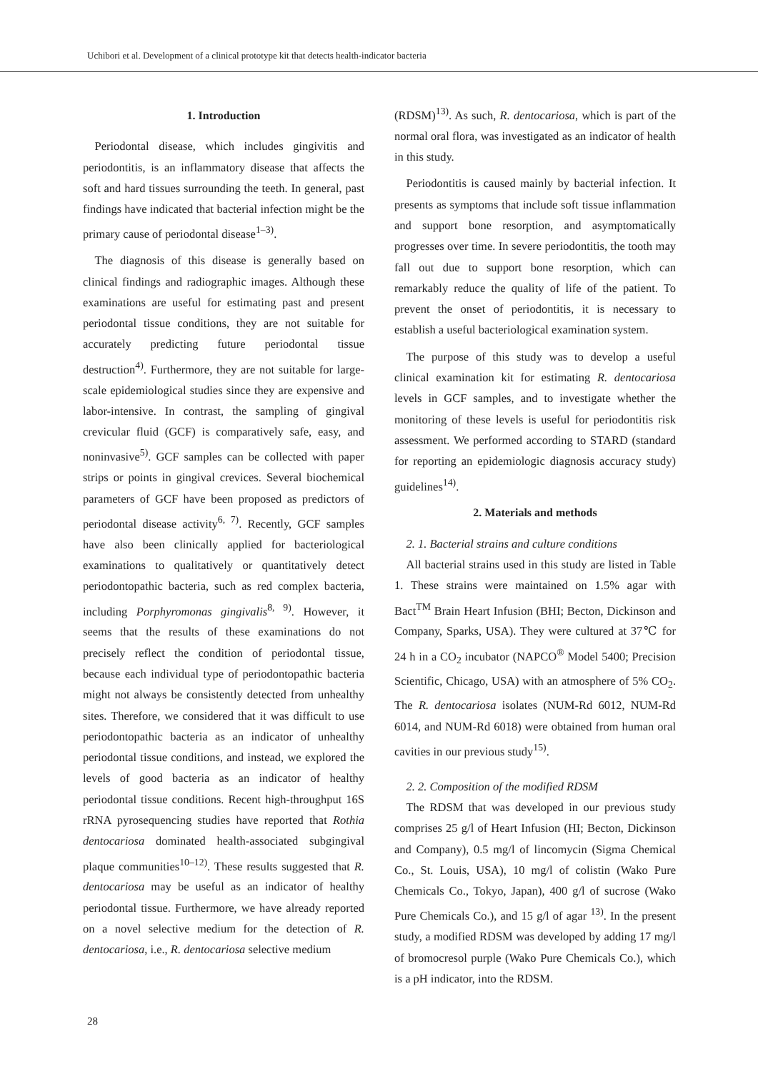Uchibori et al. Development of a clinical prototype kit that detects health-indicator bacteria
1. Introduction
Periodontal disease, which includes gingivitis and periodontitis, is an inflammatory disease that affects the soft and hard tissues surrounding the teeth. In general, past findings have indicated that bacterial infection might be the primary cause of periodontal disease<sup>1–3)</sup>.
The diagnosis of this disease is generally based on clinical findings and radiographic images. Although these examinations are useful for estimating past and present periodontal tissue conditions, they are not suitable for accurately predicting future periodontal tissue destruction<sup>4)</sup>. Furthermore, they are not suitable for large-scale epidemiological studies since they are expensive and labor-intensive. In contrast, the sampling of gingival crevicular fluid (GCF) is comparatively safe, easy, and noninvasive<sup>5)</sup>. GCF samples can be collected with paper strips or points in gingival crevices. Several biochemical parameters of GCF have been proposed as predictors of periodontal disease activity<sup>6, 7)</sup>. Recently, GCF samples have also been clinically applied for bacteriological examinations to qualitatively or quantitatively detect periodontopathic bacteria, such as red complex bacteria, including Porphyromonas gingivalis<sup>8, 9)</sup>. However, it seems that the results of these examinations do not precisely reflect the condition of periodontal tissue, because each individual type of periodontopathic bacteria might not always be consistently detected from unhealthy sites. Therefore, we considered that it was difficult to use periodontopathic bacteria as an indicator of unhealthy periodontal tissue conditions, and instead, we explored the levels of good bacteria as an indicator of healthy periodontal tissue conditions. Recent high-throughput 16S rRNA pyrosequencing studies have reported that Rothia dentocariosa dominated health-associated subgingival plaque communities<sup>10–12)</sup>. These results suggested that R. dentocariosa may be useful as an indicator of healthy periodontal tissue. Furthermore, we have already reported on a novel selective medium for the detection of R. dentocariosa, i.e., R. dentocariosa selective medium
(RDSM)<sup>13)</sup>. As such, R. dentocariosa, which is part of the normal oral flora, was investigated as an indicator of health in this study.
Periodontitis is caused mainly by bacterial infection. It presents as symptoms that include soft tissue inflammation and support bone resorption, and asymptomatically progresses over time. In severe periodontitis, the tooth may fall out due to support bone resorption, which can remarkably reduce the quality of life of the patient. To prevent the onset of periodontitis, it is necessary to establish a useful bacteriological examination system.
The purpose of this study was to develop a useful clinical examination kit for estimating R. dentocariosa levels in GCF samples, and to investigate whether the monitoring of these levels is useful for periodontitis risk assessment. We performed according to STARD (standard for reporting an epidemiologic diagnosis accuracy study) guidelines<sup>14)</sup>.
2. Materials and methods
2. 1. Bacterial strains and culture conditions
All bacterial strains used in this study are listed in Table 1. These strains were maintained on 1.5% agar with Bact<sup>TM</sup> Brain Heart Infusion (BHI; Becton, Dickinson and Company, Sparks, USA). They were cultured at 37℃ for 24 h in a CO<sub>2</sub> incubator (NAPCO<sup>®</sup> Model 5400; Precision Scientific, Chicago, USA) with an atmosphere of 5% CO<sub>2</sub>. The R. dentocariosa isolates (NUM-Rd 6012, NUM-Rd 6014, and NUM-Rd 6018) were obtained from human oral cavities in our previous study<sup>15)</sup>.
2. 2. Composition of the modified RDSM
The RDSM that was developed in our previous study comprises 25 g/l of Heart Infusion (HI; Becton, Dickinson and Company), 0.5 mg/l of lincomycin (Sigma Chemical Co., St. Louis, USA), 10 mg/l of colistin (Wako Pure Chemicals Co., Tokyo, Japan), 400 g/l of sucrose (Wako Pure Chemicals Co.), and 15 g/l of agar <sup>13)</sup>. In the present study, a modified RDSM was developed by adding 17 mg/l of bromocresol purple (Wako Pure Chemicals Co.), which is a pH indicator, into the RDSM.
28